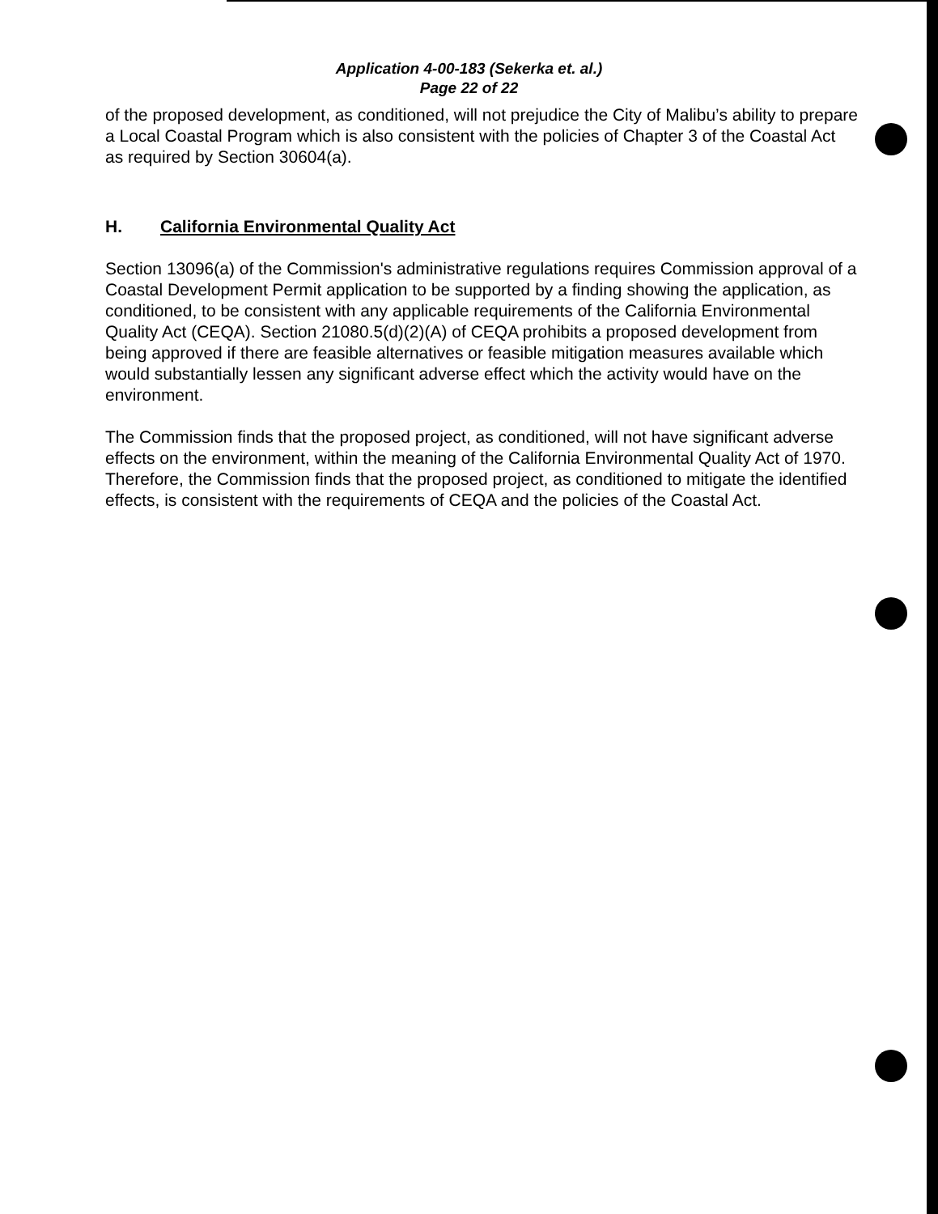Application 4-00-183 (Sekerka et. al.)
Page 22 of 22
of the proposed development, as conditioned, will not prejudice the City of Malibu’s ability to prepare a Local Coastal Program which is also consistent with the policies of Chapter 3 of the Coastal Act as required by Section 30604(a).
H. California Environmental Quality Act
Section 13096(a) of the Commission's administrative regulations requires Commission approval of a Coastal Development Permit application to be supported by a finding showing the application, as conditioned, to be consistent with any applicable requirements of the California Environmental Quality Act (CEQA). Section 21080.5(d)(2)(A) of CEQA prohibits a proposed development from being approved if there are feasible alternatives or feasible mitigation measures available which would substantially lessen any significant adverse effect which the activity would have on the environment.
The Commission finds that the proposed project, as conditioned, will not have significant adverse effects on the environment, within the meaning of the California Environmental Quality Act of 1970. Therefore, the Commission finds that the proposed project, as conditioned to mitigate the identified effects, is consistent with the requirements of CEQA and the policies of the Coastal Act.